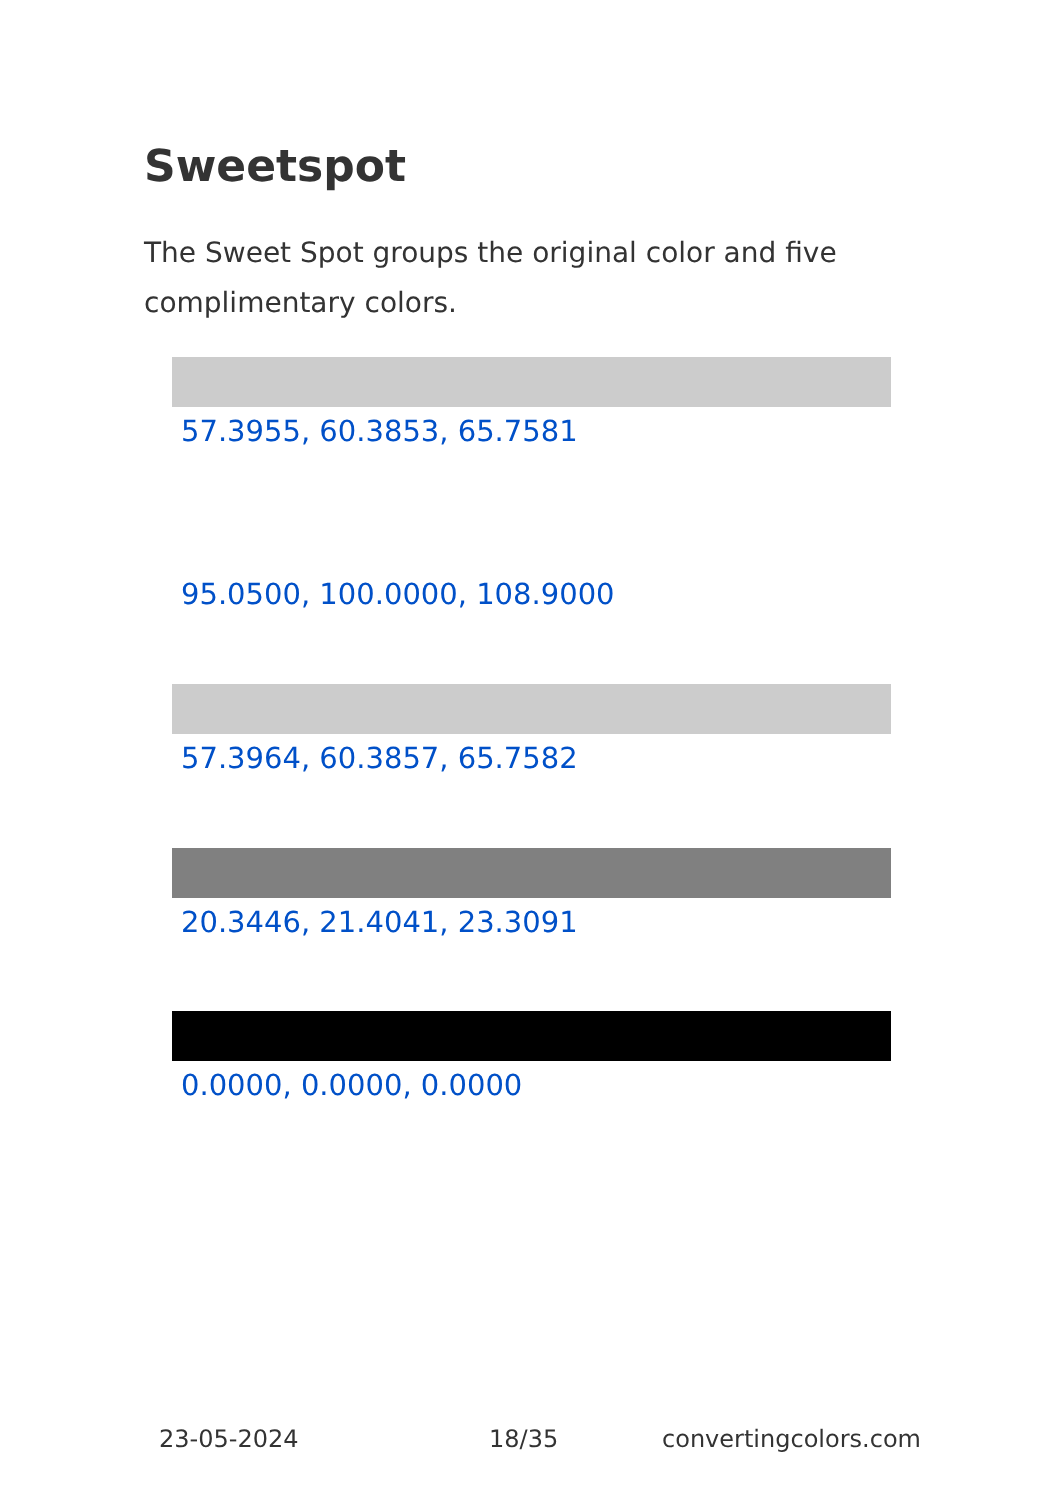Sweetspot
The Sweet Spot groups the original color and five complimentary colors.
57.3955, 60.3853, 65.7581
95.0500, 100.0000, 108.9000
57.3964, 60.3857, 65.7582
20.3446, 21.4041, 23.3091
0.0000, 0.0000, 0.0000
23-05-2024 18/35 convertingcolors.com